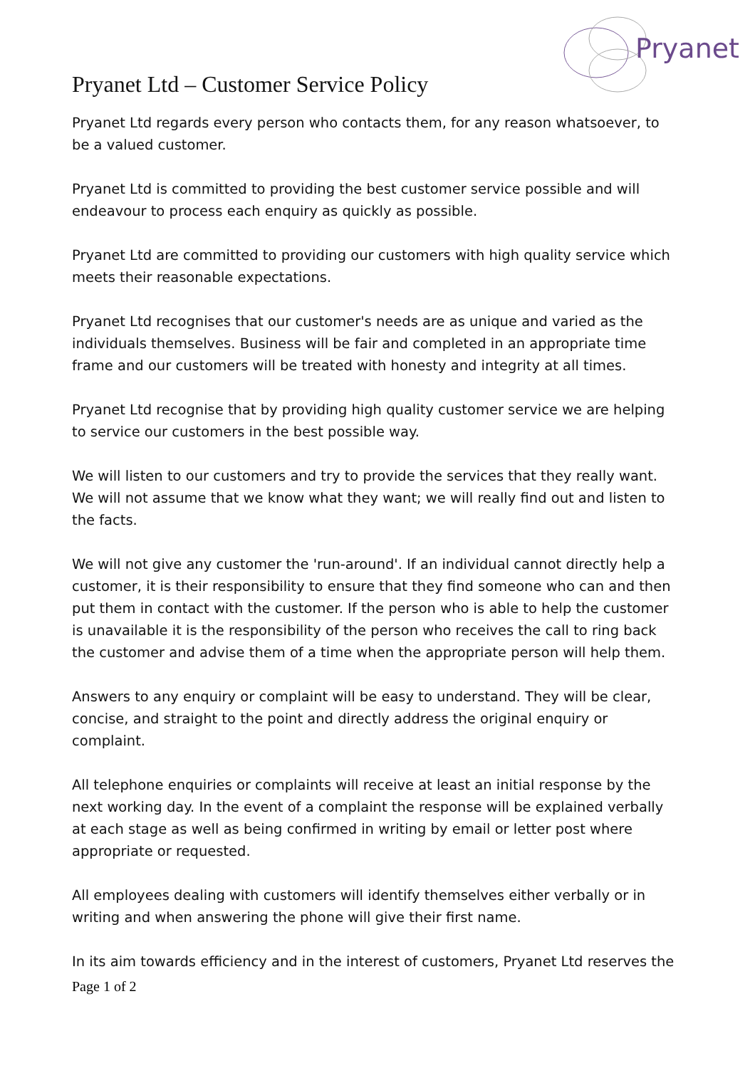Pryanet
Pryanet Ltd – Customer Service Policy
Pryanet Ltd regards every person who contacts them, for any reason whatsoever, to be a valued customer.
Pryanet Ltd is committed to providing the best customer service possible and will endeavour to process each enquiry as quickly as possible.
Pryanet Ltd are committed to providing our customers with high quality service which meets their reasonable expectations.
Pryanet Ltd recognises that our customer's needs are as unique and varied as the individuals themselves. Business will be fair and completed in an appropriate time frame and our customers will be treated with honesty and integrity at all times.
Pryanet Ltd recognise that by providing high quality customer service we are helping to service our customers in the best possible way.
We will listen to our customers and try to provide the services that they really want. We will not assume that we know what they want; we will really find out and listen to the facts.
We will not give any customer the 'run-around'. If an individual cannot directly help a customer, it is their responsibility to ensure that they find someone who can and then put them in contact with the customer. If the person who is able to help the customer is unavailable it is the responsibility of the person who receives the call to ring back the customer and advise them of a time when the appropriate person will help them.
Answers to any enquiry or complaint will be easy to understand. They will be clear, concise, and straight to the point and directly address the original enquiry or complaint.
All telephone enquiries or complaints will receive at least an initial response by the next working day. In the event of a complaint the response will be explained verbally at each stage as well as being confirmed in writing by email or letter post where appropriate or requested.
All employees dealing with customers will identify themselves either verbally or in writing and when answering the phone will give their first name.
In its aim towards efficiency and in the interest of customers, Pryanet Ltd reserves the
Page 1 of 2